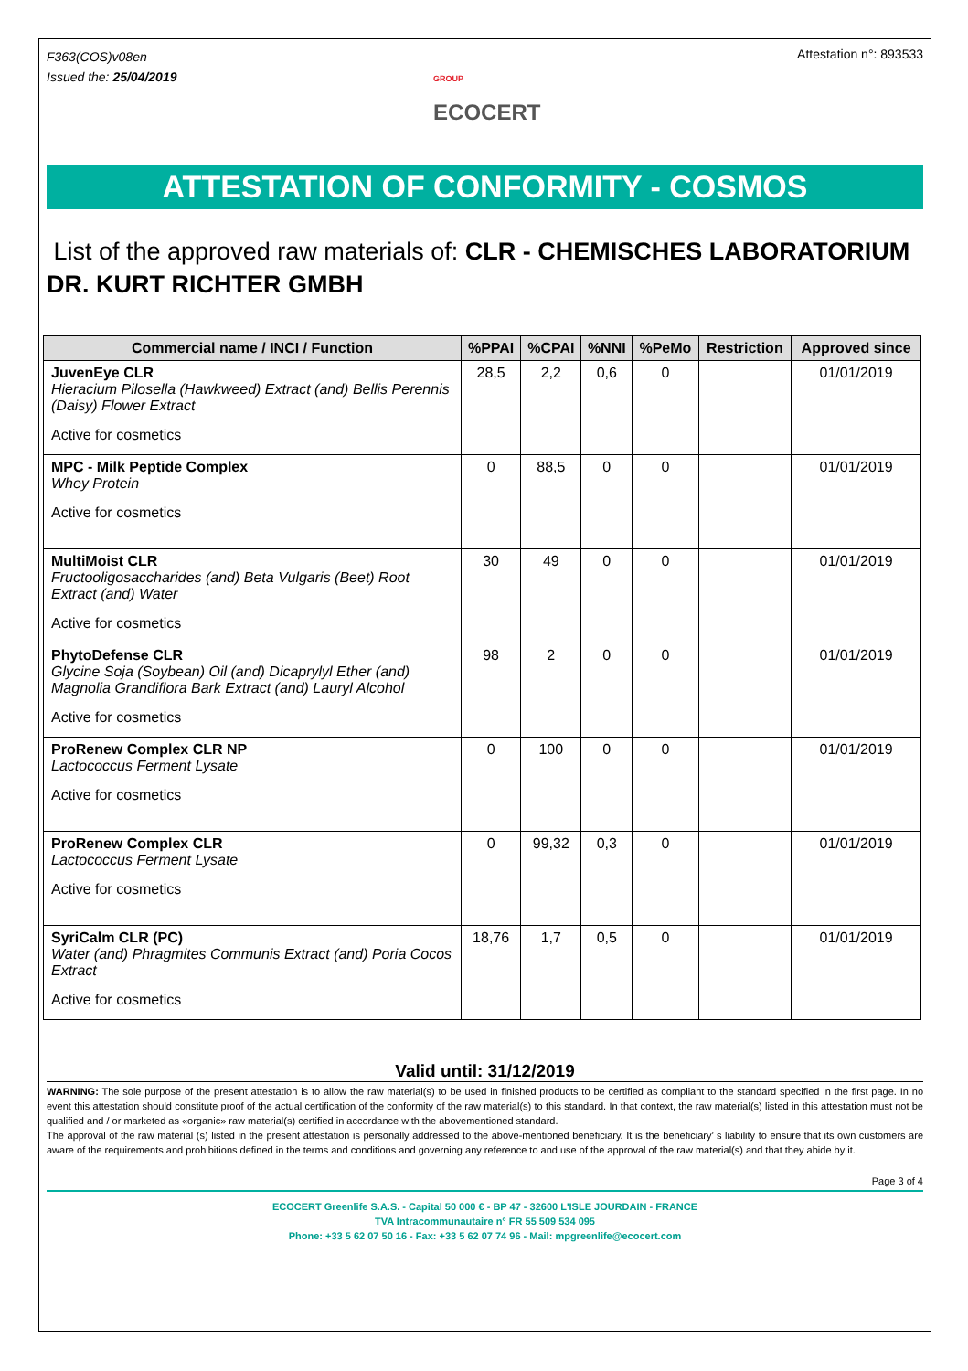F363(COS)v08en
Issued the: 25/04/2019
GROUP
ECOCERT
Attestation n°: 893533
ATTESTATION OF CONFORMITY - COSMOS
List of the approved raw materials of: CLR - CHEMISCHES LABORATORIUM DR. KURT RICHTER GMBH
| Commercial name / INCI / Function | %PPAI | %CPAI | %NNI | %PeMo | Restriction | Approved since |
| --- | --- | --- | --- | --- | --- | --- |
| JuvenEye CLR Hieracium Pilosella (Hawkweed) Extract (and) Bellis Perennis (Daisy) Flower Extract Active for cosmetics | 28,5 | 2,2 | 0,6 | 0 | | 01/01/2019 |
| MPC - Milk Peptide Complex Whey Protein Active for cosmetics | 0 | 88,5 | 0 | 0 | | 01/01/2019 |
| MultiMoist CLR Fructooligosaccharides (and) Beta Vulgaris (Beet) Root Extract (and) Water Active for cosmetics | 30 | 49 | 0 | 0 | | 01/01/2019 |
| PhytoDefense CLR Glycine Soja (Soybean) Oil (and) Dicaprylyl Ether (and) Magnolia Grandiflora Bark Extract (and) Lauryl Alcohol Active for cosmetics | 98 | 2 | 0 | 0 | | 01/01/2019 |
| ProRenew Complex CLR NP Lactococcus Ferment Lysate Active for cosmetics | 0 | 100 | 0 | 0 | | 01/01/2019 |
| ProRenew Complex CLR Lactococcus Ferment Lysate Active for cosmetics | 0 | 99,32 | 0,3 | 0 | | 01/01/2019 |
| SyriCalm CLR (PC) Water (and) Phragmites Communis Extract (and) Poria Cocos Extract Active for cosmetics | 18,76 | 1,7 | 0,5 | 0 | | 01/01/2019 |
Valid until: 31/12/2019
WARNING: The sole purpose of the present attestation is to allow the raw material(s) to be used in finished products to be certified as compliant to the standard specified in the first page. In no event this attestation should constitute proof of the actual certification of the conformity of the raw material(s) to this standard. In that context, the raw material(s) listed in this attestation must not be qualified and / or marketed as «organic» raw material(s) certified in accordance with the abovementioned standard.
The approval of the raw material (s) listed in the present attestation is personally addressed to the above-mentioned beneficiary. It is the beneficiary’ s liability to ensure that its own customers are aware of the requirements and prohibitions defined in the terms and conditions and governing any reference to and use of the approval of the raw material(s) and that they abide by it.
Page 3 of 4
ECOCERT Greenlife S.A.S. - Capital 50 000 € - BP 47 - 32600 L'ISLE JOURDAIN - FRANCE
TVA Intracommunautaire n° FR 55 509 534 095
Phone: +33 5 62 07 50 16 - Fax: +33 5 62 07 74 96 - Mail: mpgreenlife@ecocert.com